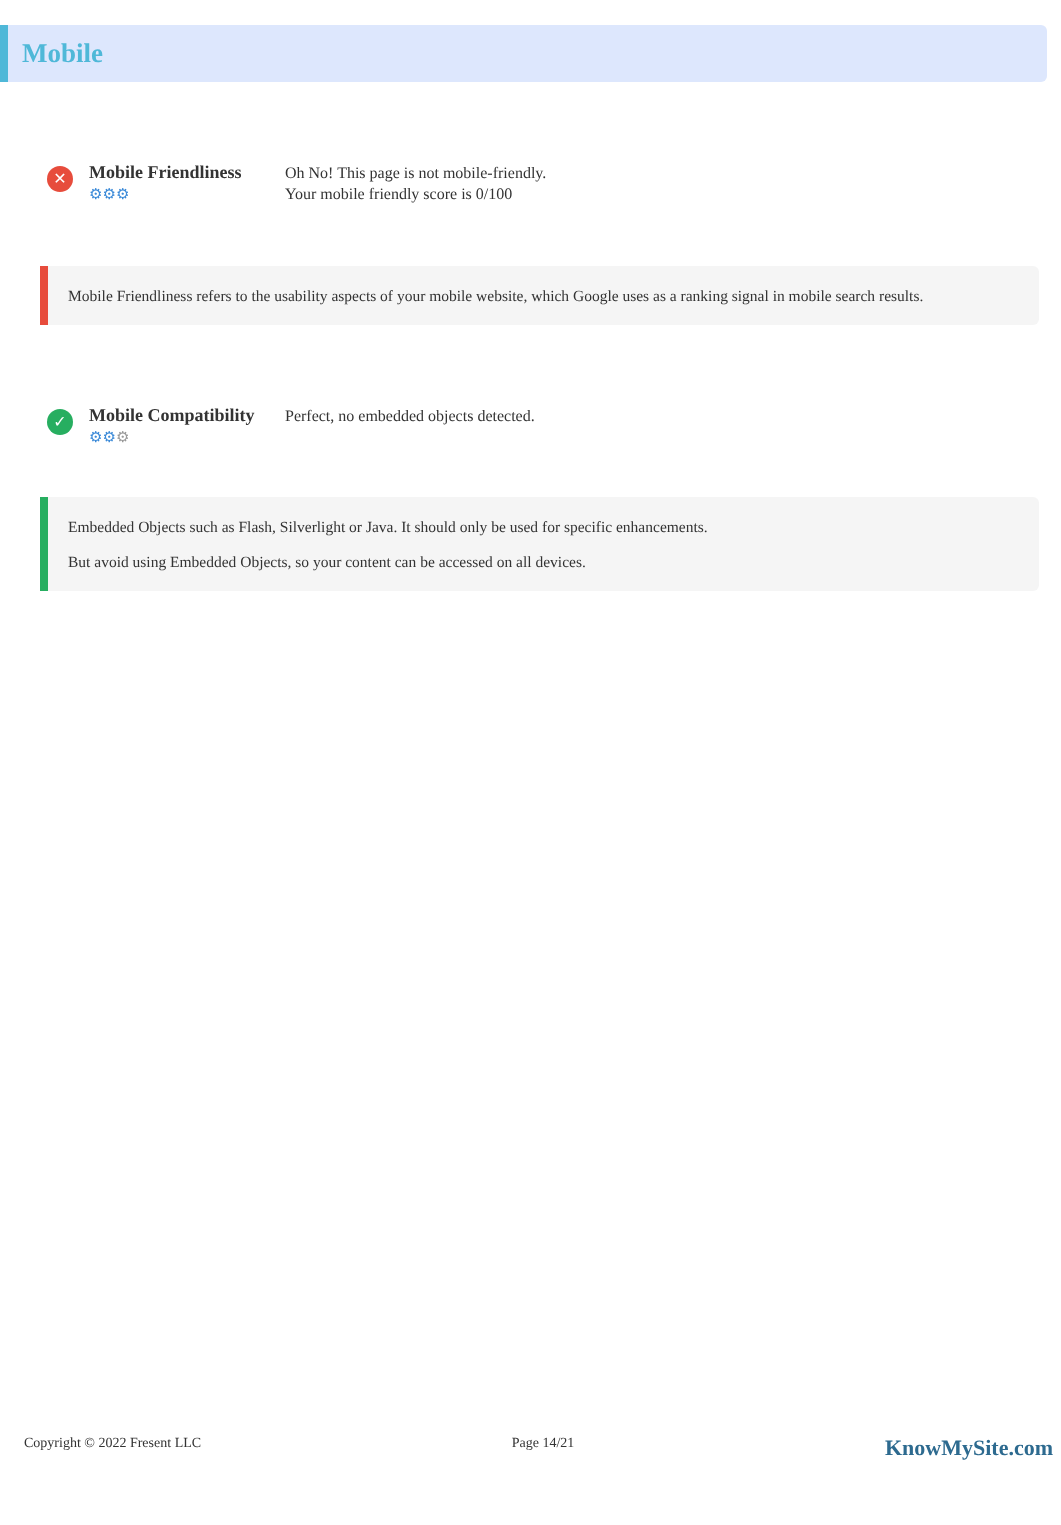Mobile
✕
Mobile Friendliness
⚙⚙⚙
Oh No! This page is not mobile-friendly.
Your mobile friendly score is 0/100
Mobile Friendliness refers to the usability aspects of your mobile website, which Google uses as a ranking signal in mobile search results.
✓
Mobile Compatibility
⚙⚙⚙
Perfect, no embedded objects detected.
Embedded Objects such as Flash, Silverlight or Java. It should only be used for specific enhancements.
But avoid using Embedded Objects, so your content can be accessed on all devices.
Copyright © 2022 Fresent LLC Page 14/21 KnowMySite.com